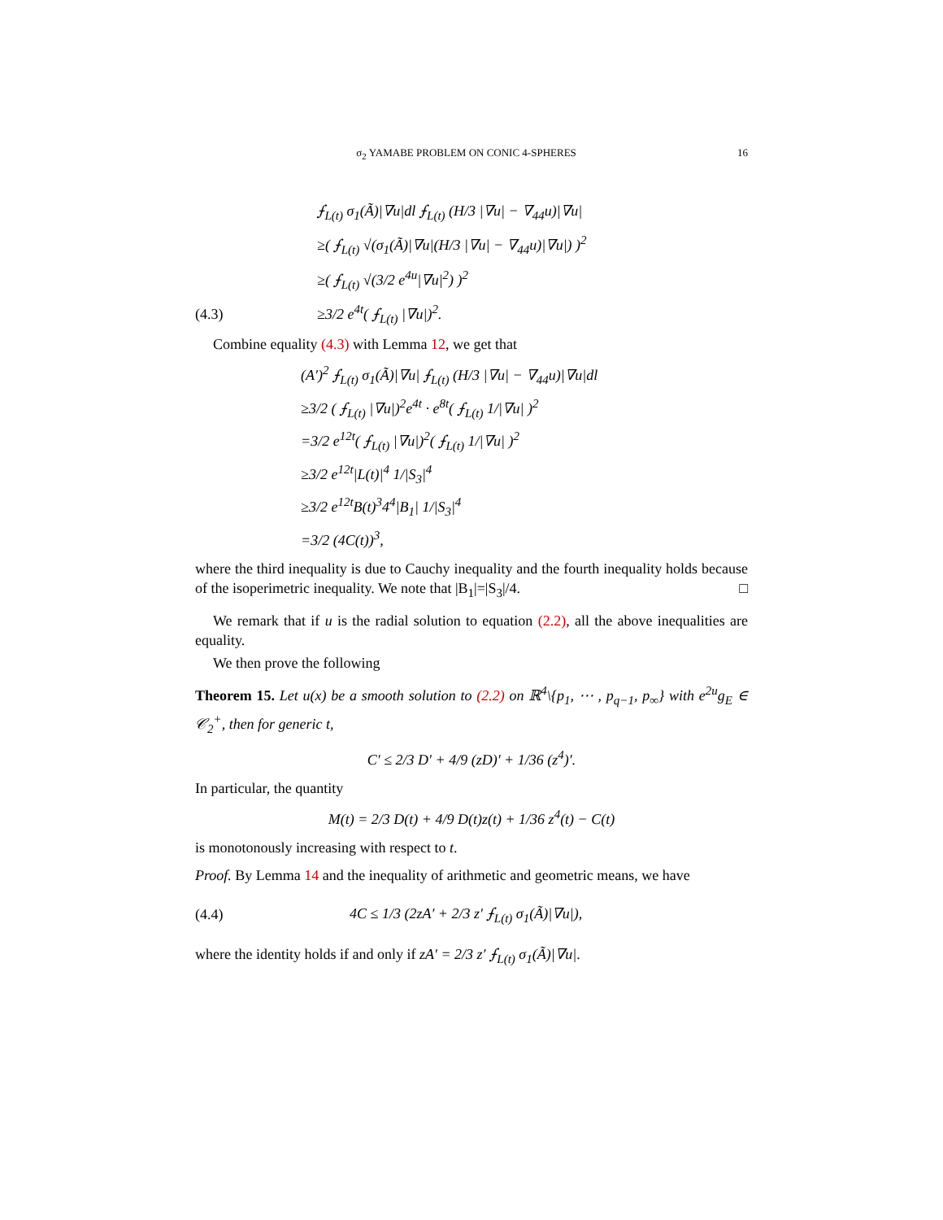σ<sub>2</sub> YAMABE PROBLEM ON CONIC 4-SPHERES 16
⨍<sub>L(t)</sub> σ<sub>1</sub>(Ã)|∇u|dl ⨍<sub>L(t)</sub> (H/3 |∇u| − ∇<sub>44</sub>u)|∇u|
≥( ⨍<sub>L(t)</sub> √(σ<sub>1</sub>(Ã)|∇u|(H/3 |∇u| − ∇<sub>44</sub>u)|∇u|) )<sup>2</sup>
≥( ⨍<sub>L(t)</sub> √(3/2 e<sup>4u</sup>|∇u|<sup>2</sup>) )<sup>2</sup>
(4.3) ≥3/2 e<sup>4t</sup>( ⨍<sub>L(t)</sub> |∇u|)<sup>2</sup>.
Combine equality (4.3) with Lemma 12, we get that
(A′)<sup>2</sup> ⨍<sub>L(t)</sub> σ<sub>1</sub>(Ã)|∇u| ⨍<sub>L(t)</sub> (H/3 |∇u| − ∇<sub>44</sub>u)|∇u|dl
≥3/2 ( ⨍<sub>L(t)</sub> |∇u|)<sup>2</sup>e<sup>4t</sup> · e<sup>8t</sup>( ⨍<sub>L(t)</sub> 1/|∇u| )<sup>2</sup>
=3/2 e<sup>12t</sup>( ⨍<sub>L(t)</sub> |∇u|)<sup>2</sup>( ⨍<sub>L(t)</sub> 1/|∇u| )<sup>2</sup>
≥3/2 e<sup>12t</sup>|L(t)|<sup>4</sup> 1/|S<sub>3</sub>|<sup>4</sup>
≥3/2 e<sup>12t</sup>B(t)<sup>3</sup>4<sup>4</sup>|B<sub>1</sub>| 1/|S<sub>3</sub>|<sup>4</sup>
=3/2 (4C(t))<sup>3</sup>,
where the third inequality is due to Cauchy inequality and the fourth inequality holds because of the isoperimetric inequality. We note that |B<sub>1</sub>|=|S<sub>3</sub>|/4. □
We remark that if u is the radial solution to equation (2.2), all the above inequalities are equality.
We then prove the following
Theorem 15. Let u(x) be a smooth solution to (2.2) on ℝ<sup>4</sup>\{p<sub>1</sub>, ⋯ , p<sub>q−1</sub>, p<sub>∞</sub>} with e<sup>2u</sup>g<sub>E</sub> ∈ 𝒞<sub>2</sub><sup>+</sup>, then for generic t,
C′ ≤ 2/3 D′ + 4/9 (zD)′ + 1/36 (z<sup>4</sup>)′.
In particular, the quantity
M(t) = 2/3 D(t) + 4/9 D(t)z(t) + 1/36 z<sup>4</sup>(t) − C(t)
is monotonously increasing with respect to t.
Proof. By Lemma 14 and the inequality of arithmetic and geometric means, we have
(4.4) 4C ≤ 1/3 (2zA′ + 2/3 z′ ⨍<sub>L(t)</sub> σ<sub>1</sub>(Ã)|∇u|),
where the identity holds if and only if zA′ = 2/3 z′ ⨍<sub>L(t)</sub> σ<sub>1</sub>(Ã)|∇u|.